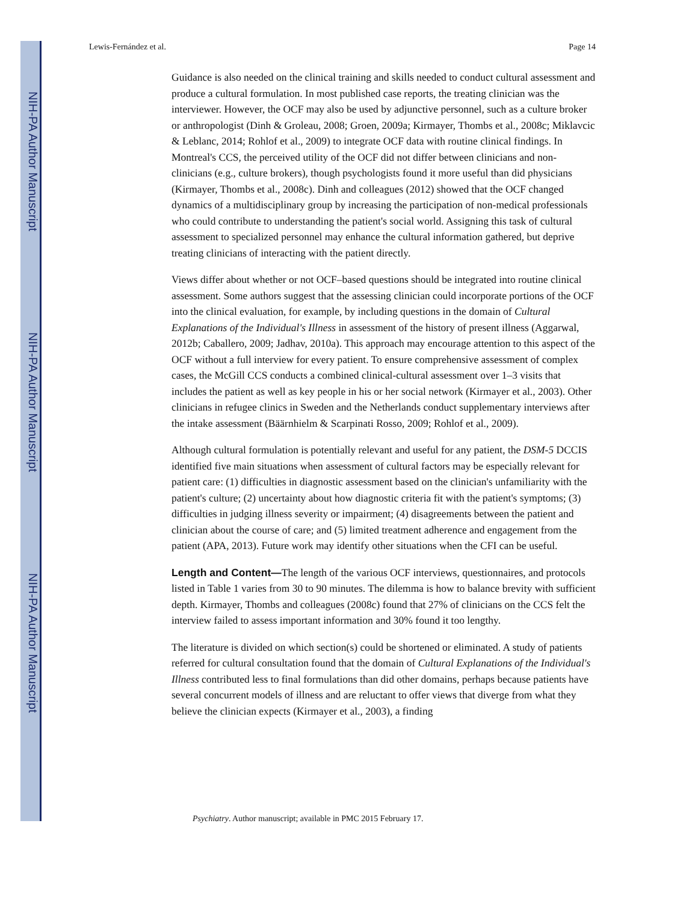NIH-PA Author Manuscript
NIH-PA Author Manuscript
NIH-PA Author Manuscript
Lewis-Fernández et al. Page 14
Guidance is also needed on the clinical training and skills needed to conduct cultural assessment and produce a cultural formulation. In most published case reports, the treating clinician was the interviewer. However, the OCF may also be used by adjunctive personnel, such as a culture broker or anthropologist (Dinh & Groleau, 2008; Groen, 2009a; Kirmayer, Thombs et al., 2008c; Miklavcic & Leblanc, 2014; Rohlof et al., 2009) to integrate OCF data with routine clinical findings. In Montreal's CCS, the perceived utility of the OCF did not differ between clinicians and non-clinicians (e.g., culture brokers), though psychologists found it more useful than did physicians (Kirmayer, Thombs et al., 2008c). Dinh and colleagues (2012) showed that the OCF changed dynamics of a multidisciplinary group by increasing the participation of non-medical professionals who could contribute to understanding the patient's social world. Assigning this task of cultural assessment to specialized personnel may enhance the cultural information gathered, but deprive treating clinicians of interacting with the patient directly.
Views differ about whether or not OCF–based questions should be integrated into routine clinical assessment. Some authors suggest that the assessing clinician could incorporate portions of the OCF into the clinical evaluation, for example, by including questions in the domain of Cultural Explanations of the Individual's Illness in assessment of the history of present illness (Aggarwal, 2012b; Caballero, 2009; Jadhav, 2010a). This approach may encourage attention to this aspect of the OCF without a full interview for every patient. To ensure comprehensive assessment of complex cases, the McGill CCS conducts a combined clinical-cultural assessment over 1–3 visits that includes the patient as well as key people in his or her social network (Kirmayer et al., 2003). Other clinicians in refugee clinics in Sweden and the Netherlands conduct supplementary interviews after the intake assessment (Bäärnhielm & Scarpinati Rosso, 2009; Rohlof et al., 2009).
Although cultural formulation is potentially relevant and useful for any patient, the DSM-5 DCCIS identified five main situations when assessment of cultural factors may be especially relevant for patient care: (1) difficulties in diagnostic assessment based on the clinician's unfamiliarity with the patient's culture; (2) uncertainty about how diagnostic criteria fit with the patient's symptoms; (3) difficulties in judging illness severity or impairment; (4) disagreements between the patient and clinician about the course of care; and (5) limited treatment adherence and engagement from the patient (APA, 2013). Future work may identify other situations when the CFI can be useful.
Length and Content—The length of the various OCF interviews, questionnaires, and protocols listed in Table 1 varies from 30 to 90 minutes. The dilemma is how to balance brevity with sufficient depth. Kirmayer, Thombs and colleagues (2008c) found that 27% of clinicians on the CCS felt the interview failed to assess important information and 30% found it too lengthy.
The literature is divided on which section(s) could be shortened or eliminated. A study of patients referred for cultural consultation found that the domain of Cultural Explanations of the Individual's Illness contributed less to final formulations than did other domains, perhaps because patients have several concurrent models of illness and are reluctant to offer views that diverge from what they believe the clinician expects (Kirmayer et al., 2003), a finding
Psychiatry. Author manuscript; available in PMC 2015 February 17.